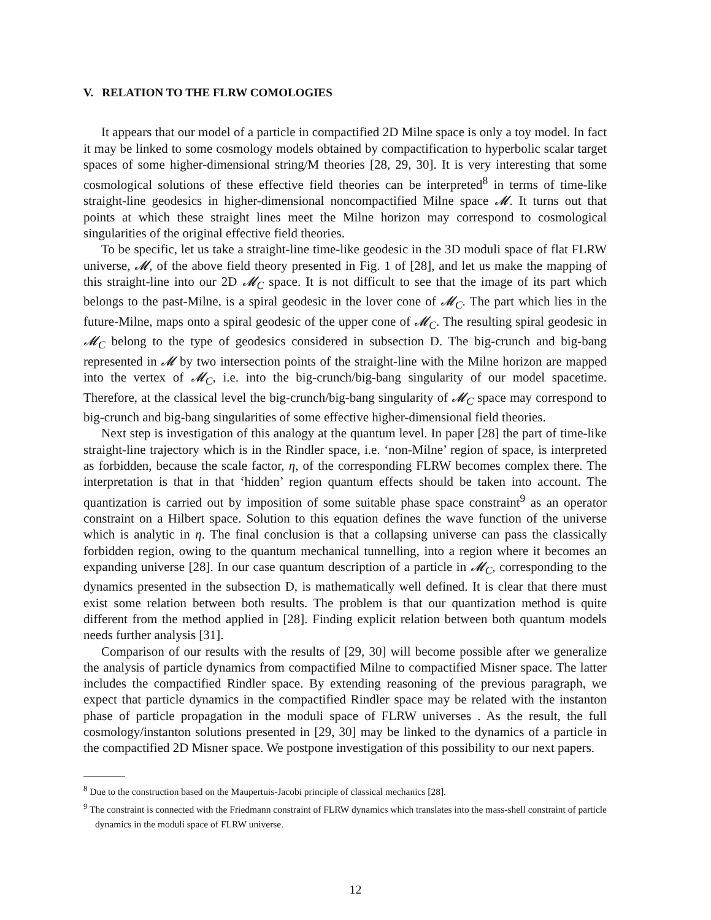V. RELATION TO THE FLRW COMOLOGIES
It appears that our model of a particle in compactified 2D Milne space is only a toy model. In fact it may be linked to some cosmology models obtained by compactification to hyperbolic scalar target spaces of some higher-dimensional string/M theories [28, 29, 30]. It is very interesting that some cosmological solutions of these effective field theories can be interpreted<sup>8</sup> in terms of time-like straight-line geodesics in higher-dimensional noncompactified Milne space 𝓜. It turns out that points at which these straight lines meet the Milne horizon may correspond to cosmological singularities of the original effective field theories.
To be specific, let us take a straight-line time-like geodesic in the 3D moduli space of flat FLRW universe, 𝓜, of the above field theory presented in Fig. 1 of [28], and let us make the mapping of this straight-line into our 2D 𝓜<sub>C</sub> space. It is not difficult to see that the image of its part which belongs to the past-Milne, is a spiral geodesic in the lover cone of 𝓜<sub>C</sub>. The part which lies in the future-Milne, maps onto a spiral geodesic of the upper cone of 𝓜<sub>C</sub>. The resulting spiral geodesic in 𝓜<sub>C</sub> belong to the type of geodesics considered in subsection D. The big-crunch and big-bang represented in 𝓜 by two intersection points of the straight-line with the Milne horizon are mapped into the vertex of 𝓜<sub>C</sub>, i.e. into the big-crunch/big-bang singularity of our model spacetime. Therefore, at the classical level the big-crunch/big-bang singularity of 𝓜<sub>C</sub> space may correspond to big-crunch and big-bang singularities of some effective higher-dimensional field theories.
Next step is investigation of this analogy at the quantum level. In paper [28] the part of time-like straight-line trajectory which is in the Rindler space, i.e. ‘non-Milne’ region of space, is interpreted as forbidden, because the scale factor, η, of the corresponding FLRW becomes complex there. The interpretation is that in that ‘hidden’ region quantum effects should be taken into account. The quantization is carried out by imposition of some suitable phase space constraint<sup>9</sup> as an operator constraint on a Hilbert space. Solution to this equation defines the wave function of the universe which is analytic in η. The final conclusion is that a collapsing universe can pass the classically forbidden region, owing to the quantum mechanical tunnelling, into a region where it becomes an expanding universe [28]. In our case quantum description of a particle in 𝓜<sub>C</sub>, corresponding to the dynamics presented in the subsection D, is mathematically well defined. It is clear that there must exist some relation between both results. The problem is that our quantization method is quite different from the method applied in [28]. Finding explicit relation between both quantum models needs further analysis [31].
Comparison of our results with the results of [29, 30] will become possible after we generalize the analysis of particle dynamics from compactified Milne to compactified Misner space. The latter includes the compactified Rindler space. By extending reasoning of the previous paragraph, we expect that particle dynamics in the compactified Rindler space may be related with the instanton phase of particle propagation in the moduli space of FLRW universes . As the result, the full cosmology/instanton solutions presented in [29, 30] may be linked to the dynamics of a particle in the compactified 2D Misner space. We postpone investigation of this possibility to our next papers.
<sup>8</sup> Due to the construction based on the Maupertuis-Jacobi principle of classical mechanics [28].
<sup>9</sup> The constraint is connected with the Friedmann constraint of FLRW dynamics which translates into the mass-shell constraint of particle dynamics in the moduli space of FLRW universe.
12